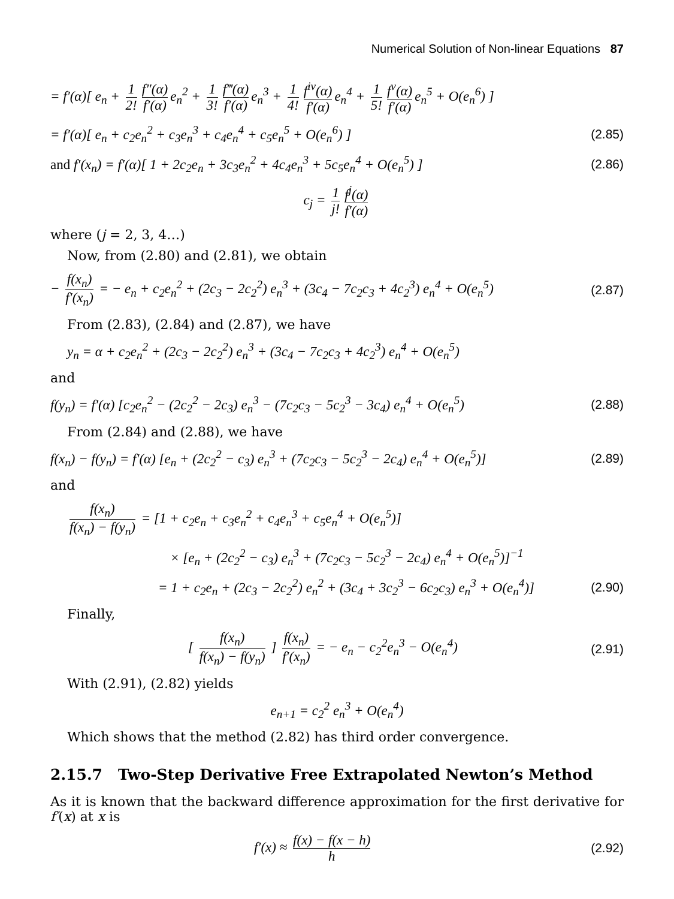Numerical Solution of Non-linear Equations 87
= f′(α)[ e<sub>n</sub> + 1 2! f″(α) f′(α) e<sub>n</sub><sup>2</sup> + 1 3! f‴(α) f′(α) e<sub>n</sub><sup>3</sup> + 1 4! f<sup>iv</sup>(α) f′(α) e<sub>n</sub><sup>4</sup> + 1 5! f<sup>v</sup>(α) f′(α) e<sub>n</sub><sup>5</sup> + O(e<sub>n</sub><sup>6</sup>) ]
= f′(α)[ e<sub>n</sub> + c<sub>2</sub>e<sub>n</sub><sup>2</sup> + c<sub>3</sub>e<sub>n</sub><sup>3</sup> + c<sub>4</sub>e<sub>n</sub><sup>4</sup> + c<sub>5</sub>e<sub>n</sub><sup>5</sup> + O(e<sub>n</sub><sup>6</sup>) ] (2.85)
and f′(x<sub>n</sub>) = f′(α)[ 1 + 2c<sub>2</sub>e<sub>n</sub> + 3c<sub>3</sub>e<sub>n</sub><sup>2</sup> + 4c<sub>4</sub>e<sub>n</sub><sup>3</sup> + 5c<sub>5</sub>e<sub>n</sub><sup>4</sup> + O(e<sub>n</sub><sup>5</sup>) ] (2.86)
c<sub>j</sub> = 1 j! f<sup>j</sup>(α) f′(α)
where (j = 2, 3, 4…)
Now, from (2.80) and (2.81), we obtain
− f(x<sub>n</sub>) f′(x<sub>n</sub>) = − e<sub>n</sub> + c<sub>2</sub>e<sub>n</sub><sup>2</sup> + (2c<sub>3</sub> − 2c<sub>2</sub><sup>2</sup>) e<sub>n</sub><sup>3</sup> + (3c<sub>4</sub> − 7c<sub>2</sub>c<sub>3</sub> + 4c<sub>2</sub><sup>3</sup>) e<sub>n</sub><sup>4</sup> + O(e<sub>n</sub><sup>5</sup>) (2.87)
From (2.83), (2.84) and (2.87), we have
y<sub>n</sub> = α + c<sub>2</sub>e<sub>n</sub><sup>2</sup> + (2c<sub>3</sub> − 2c<sub>2</sub><sup>2</sup>) e<sub>n</sub><sup>3</sup> + (3c<sub>4</sub> − 7c<sub>2</sub>c<sub>3</sub> + 4c<sub>2</sub><sup>3</sup>) e<sub>n</sub><sup>4</sup> + O(e<sub>n</sub><sup>5</sup>)
and
f(y<sub>n</sub>) = f′(α) [c<sub>2</sub>e<sub>n</sub><sup>2</sup> − (2c<sub>2</sub><sup>2</sup> − 2c<sub>3</sub>) e<sub>n</sub><sup>3</sup> − (7c<sub>2</sub>c<sub>3</sub> − 5c<sub>2</sub><sup>3</sup> − 3c<sub>4</sub>) e<sub>n</sub><sup>4</sup> + O(e<sub>n</sub><sup>5</sup>) (2.88)
From (2.84) and (2.88), we have
f(x<sub>n</sub>) − f(y<sub>n</sub>) = f′(α) [e<sub>n</sub> + (2c<sub>2</sub><sup>2</sup> − c<sub>3</sub>) e<sub>n</sub><sup>3</sup> + (7c<sub>2</sub>c<sub>3</sub> − 5c<sub>2</sub><sup>3</sup> − 2c<sub>4</sub>) e<sub>n</sub><sup>4</sup> + O(e<sub>n</sub><sup>5</sup>)] (2.89)
and
f(x<sub>n</sub>) f(x<sub>n</sub>) − f(y<sub>n</sub>) = [1 + c<sub>2</sub>e<sub>n</sub> + c<sub>3</sub>e<sub>n</sub><sup>2</sup> + c<sub>4</sub>e<sub>n</sub><sup>3</sup> + c<sub>5</sub>e<sub>n</sub><sup>4</sup> + O(e<sub>n</sub><sup>5</sup>)]
× [e<sub>n</sub> + (2c<sub>2</sub><sup>2</sup> − c<sub>3</sub>) e<sub>n</sub><sup>3</sup> + (7c<sub>2</sub>c<sub>3</sub> − 5c<sub>2</sub><sup>3</sup> − 2c<sub>4</sub>) e<sub>n</sub><sup>4</sup> + O(e<sub>n</sub><sup>5</sup>)]<sup>−1</sup>
= 1 + c<sub>2</sub>e<sub>n</sub> + (2c<sub>3</sub> − 2c<sub>2</sub><sup>2</sup>) e<sub>n</sub><sup>2</sup> + (3c<sub>4</sub> + 3c<sub>2</sub><sup>3</sup> − 6c<sub>2</sub>c<sub>3</sub>) e<sub>n</sub><sup>3</sup> + O(e<sub>n</sub><sup>4</sup>)] (2.90)
Finally,
[ f(x<sub>n</sub>) f(x<sub>n</sub>) − f(y<sub>n</sub>) ] f(x<sub>n</sub>) f′(x<sub>n</sub>) = − e<sub>n</sub> − c<sub>2</sub><sup>2</sup>e<sub>n</sub><sup>3</sup> − O(e<sub>n</sub><sup>4</sup>) (2.91)
With (2.91), (2.82) yields
e<sub>n+1</sub> = c<sub>2</sub><sup>2</sup> e<sub>n</sub><sup>3</sup> + O(e<sub>n</sub><sup>4</sup>)
Which shows that the method (2.82) has third order convergence.
2.15.7 Two-Step Derivative Free Extrapolated Newton’s Method
As it is known that the backward difference approximation for the first derivative for f′(x) at x is
f′(x) ≈ f(x) − f(x − h) h (2.92)